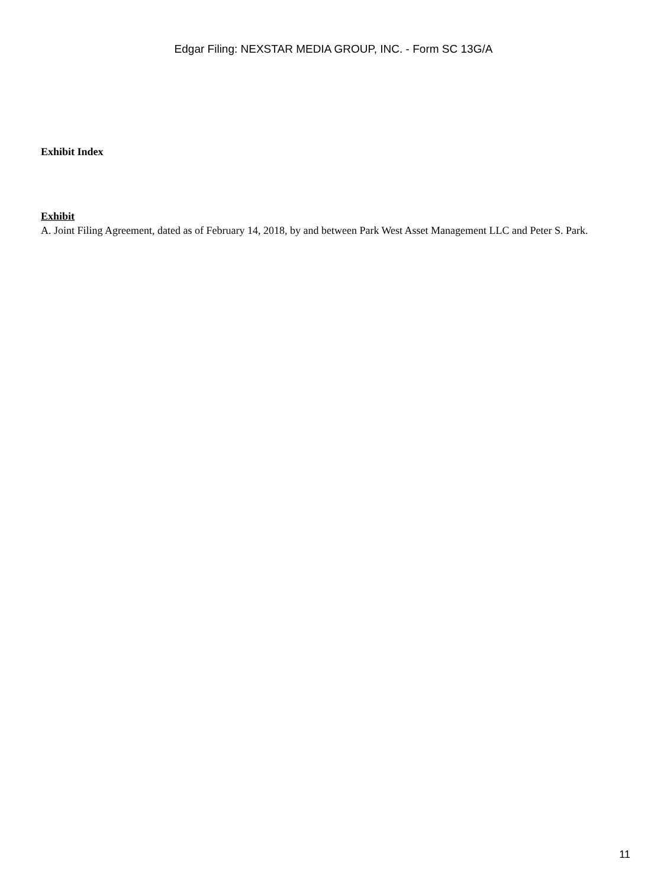Edgar Filing: NEXSTAR MEDIA GROUP, INC. - Form SC 13G/A
Exhibit Index
Exhibit
A. Joint Filing Agreement, dated as of February 14, 2018, by and between Park West Asset Management LLC and Peter S. Park.
11